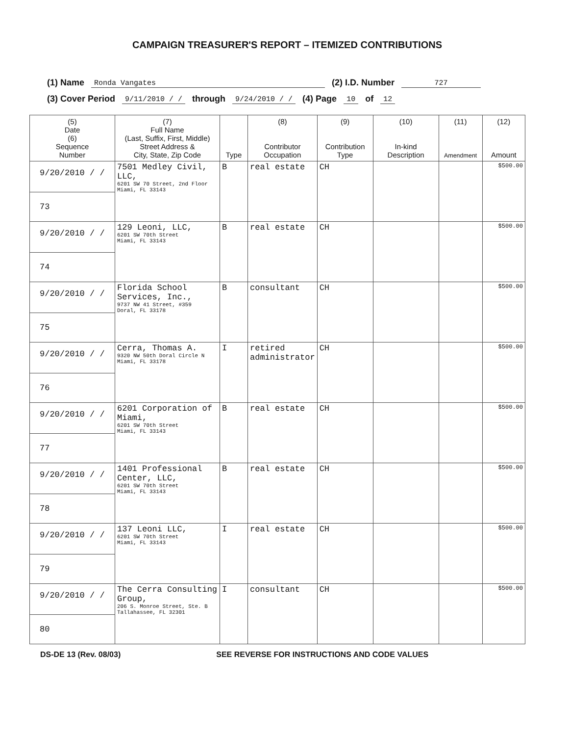CAMPAIGN TREASURER'S REPORT – ITEMIZED CONTRIBUTIONS
(1) Name Ronda Vangates (2) I.D. Number 727
(3) Cover Period 9/11/2010 / / through 9/24/2010 / / (4) Page 10 of 12
| (5) Date (6) Sequence Number | (7) Full Name (Last, Suffix, First, Middle) Street Address & City, State, Zip Code | Type | (8) Contributor Occupation | (9) Contribution Type | (10) In-kind Description | (11) Amendment | (12) Amount |
| --- | --- | --- | --- | --- | --- | --- | --- |
| 9/20/2010 / / 73 | 7501 Medley Civil, LLC, 6201 SW 70 Street, 2nd Floor Miami, FL 33143 | B | real estate | CH | | | $500.00 |
| 9/20/2010 / / 74 | 129 Leoni, LLC, 6201 SW 70th Street Miami, FL 33143 | B | real estate | CH | | | $500.00 |
| 9/20/2010 / / 75 | Florida School Services, Inc., 9737 NW 41 Street, #359 Doral, FL 33178 | B | consultant | CH | | | $500.00 |
| 9/20/2010 / / 76 | Cerra, Thomas A. 9320 NW 50th Doral Circle N Miami, FL 33178 | I | retired administrator | CH | | | $500.00 |
| 9/20/2010 / / 77 | 6201 Corporation of Miami, 6201 SW 70th Street Miami, FL 33143 | B | real estate | CH | | | $500.00 |
| 9/20/2010 / / 78 | 1401 Professional Center, LLC, 6201 SW 70th Street Miami, FL 33143 | B | real estate | CH | | | $500.00 |
| 9/20/2010 / / 79 | 137 Leoni LLC, 6201 SW 70th Street Miami, FL 33143 | I | real estate | CH | | | $500.00 |
| 9/20/2010 / / 80 | The Cerra Consulting Group, 206 S. Monroe Street, Ste. B Tallahassee, FL 32301 | I | consultant | CH | | | $500.00 |
DS-DE 13 (Rev. 08/03) SEE REVERSE FOR INSTRUCTIONS AND CODE VALUES